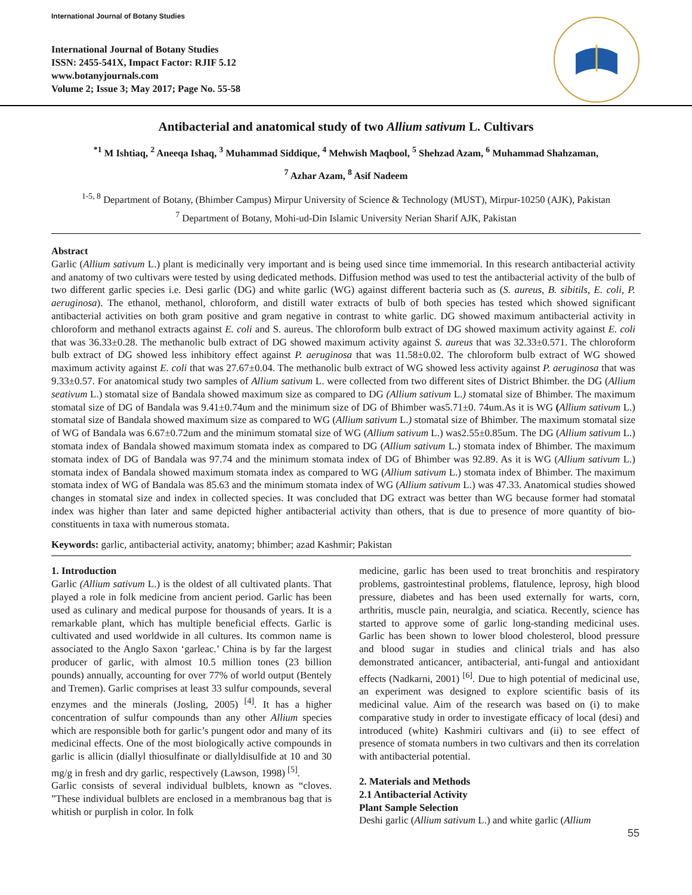International Journal of Botany Studies
International Journal of Botany Studies
ISSN: 2455-541X, Impact Factor: RJIF 5.12
www.botanyjournals.com
Volume 2; Issue 3; May 2017; Page No. 55-58
Antibacterial and anatomical study of two Allium sativum L. Cultivars
<sup>*1</sup> M Ishtiaq, <sup>2</sup> Aneeqa Ishaq, <sup>3</sup> Muhammad Siddique, <sup>4</sup> Mehwish Maqbool, <sup>5</sup> Shehzad Azam, <sup>6</sup> Muhammad Shahzaman,
<sup>7</sup> Azhar Azam, <sup>8</sup> Asif Nadeem
<sup>1-5, 8</sup> Department of Botany, (Bhimber Campus) Mirpur University of Science & Technology (MUST), Mirpur-10250 (AJK), Pakistan
<sup>7</sup> Department of Botany, Mohi-ud-Din Islamic University Nerian Sharif AJK, Pakistan
Abstract
Garlic (Allium sativum L.) plant is medicinally very important and is being used since time immemorial. In this research antibacterial activity and anatomy of two cultivars were tested by using dedicated methods. Diffusion method was used to test the antibacterial activity of the bulb of two different garlic species i.e. Desi garlic (DG) and white garlic (WG) against different bacteria such as (S. aureus, B. sibitils, E. coli, P. aeruginosa). The ethanol, methanol, chloroform, and distill water extracts of bulb of both species has tested which showed significant antibacterial activities on both gram positive and gram negative in contrast to white garlic. DG showed maximum antibacterial activity in chloroform and methanol extracts against E. coli and S. aureus. The chloroform bulb extract of DG showed maximum activity against E. coli that was 36.33±0.28. The methanolic bulb extract of DG showed maximum activity against S. aureus that was 32.33±0.571. The chloroform bulb extract of DG showed less inhibitory effect against P. aeruginosa that was 11.58±0.02. The chloroform bulb extract of WG showed maximum activity against E. coli that was 27.67±0.04. The methanolic bulb extract of WG showed less activity against P. aeruginosa that was 9.33±0.57. For anatomical study two samples of Allium sativum L. were collected from two different sites of District Bhimber. the DG (Allium seativum L.) stomatal size of Bandala showed maximum size as compared to DG (Allium sativum L.) stomatal size of Bhimber. The maximum stomatal size of DG of Bandala was 9.41±0.74um and the minimum size of DG of Bhimber was5.71±0. 74um.As it is WG (Allium sativum L.) stomatal size of Bandala showed maximum size as compared to WG (Allium sativum L.) stomatal size of Bhimber. The maximum stomatal size of WG of Bandala was 6.67±0.72um and the minimum stomatal size of WG (Allium sativum L.) was2.55±0.85um. The DG (Allium sativum L.) stomata index of Bandala showed maximum stomata index as compared to DG (Allium sativum L.) stomata index of Bhimber. The maximum stomata index of DG of Bandala was 97.74 and the minimum stomata index of DG of Bhimber was 92.89. As it is WG (Allium sativum L.) stomata index of Bandala showed maximum stomata index as compared to WG (Allium sativum L.) stomata index of Bhimber. The maximum stomata index of WG of Bandala was 85.63 and the minimum stomata index of WG (Allium sativum L.) was 47.33. Anatomical studies showed changes in stomatal size and index in collected species. It was concluded that DG extract was better than WG because former had stomatal index was higher than later and same depicted higher antibacterial activity than others, that is due to presence of more quantity of bio-constituents in taxa with numerous stomata.
Keywords: garlic, antibacterial activity, anatomy; bhimber; azad Kashmir; Pakistan
1. Introduction
Garlic (Allium sativum L.) is the oldest of all cultivated plants. That played a role in folk medicine from ancient period. Garlic has been used as culinary and medical purpose for thousands of years. It is a remarkable plant, which has multiple beneficial effects. Garlic is cultivated and used worldwide in all cultures. Its common name is associated to the Anglo Saxon ‘garleac.’ China is by far the largest producer of garlic, with almost 10.5 million tones (23 billion pounds) annually, accounting for over 77% of world output (Bentely and Tremen). Garlic comprises at least 33 sulfur compounds, several enzymes and the minerals (Josling, 2005) <sup>[4]</sup>. It has a higher concentration of sulfur compounds than any other Allium species which are responsible both for garlic’s pungent odor and many of its medicinal effects. One of the most biologically active compounds in garlic is allicin (diallyl thiosulfinate or diallyldisulfide at 10 and 30 mg/g in fresh and dry garlic, respectively (Lawson, 1998) <sup>[5]</sup>.
Garlic consists of several individual bulblets, known as “cloves. ”These individual bulblets are enclosed in a membranous bag that is whitish or purplish in color. In folk
medicine, garlic has been used to treat bronchitis and respiratory problems, gastrointestinal problems, flatulence, leprosy, high blood pressure, diabetes and has been used externally for warts, corn, arthritis, muscle pain, neuralgia, and sciatica. Recently, science has started to approve some of garlic long-standing medicinal uses. Garlic has been shown to lower blood cholesterol, blood pressure and blood sugar in studies and clinical trials and has also demonstrated anticancer, antibacterial, anti-fungal and antioxidant effects (Nadkarni, 2001) <sup>[6]</sup>. Due to high potential of medicinal use, an experiment was designed to explore scientific basis of its medicinal value. Aim of the research was based on (i) to make comparative study in order to investigate efficacy of local (desi) and introduced (white) Kashmiri cultivars and (ii) to see effect of presence of stomata numbers in two cultivars and then its correlation with antibacterial potential.
2. Materials and Methods
2.1 Antibacterial Activity
Plant Sample Selection
Deshi garlic (Allium sativum L.) and white garlic (Allium
55